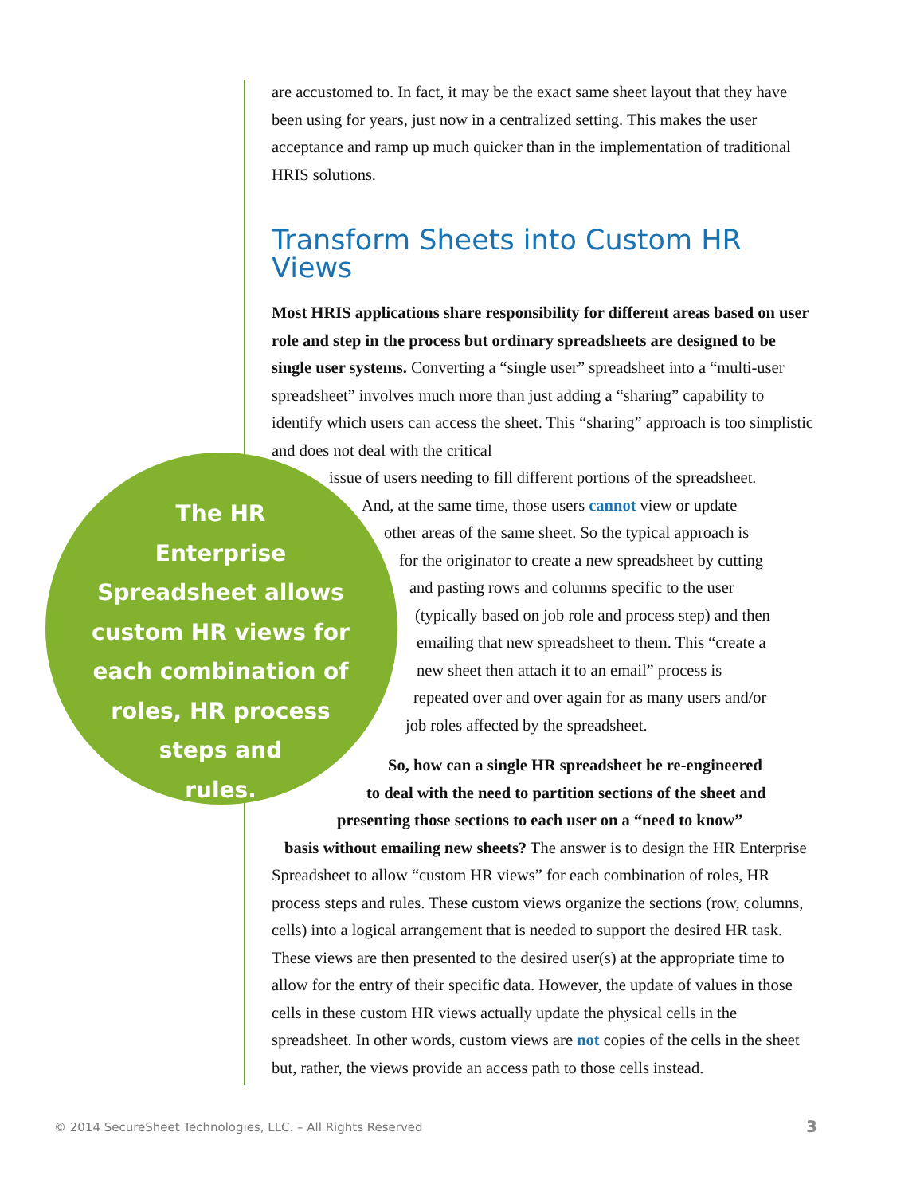are accustomed to. In fact, it may be the exact same sheet layout that they have been using for years, just now in a centralized setting. This makes the user acceptance and ramp up much quicker than in the implementation of traditional HRIS solutions.
Transform Sheets into Custom HR Views
Most HRIS applications share responsibility for different areas based on user role and step in the process but ordinary spreadsheets are designed to be single user systems. Converting a “single user” spreadsheet into a “multi-user spreadsheet” involves much more than just adding a “sharing” capability to identify which users can access the sheet. This “sharing” approach is too simplistic and does not deal with the critical
issue of users needing to fill different portions of the spreadsheet.
And, at the same time, those users cannot view or update
other areas of the same sheet. So the typical approach is
for the originator to create a new spreadsheet by cutting
and pasting rows and columns specific to the user
(typically based on job role and process step) and then
emailing that new spreadsheet to them. This “create a
new sheet then attach it to an email” process is
repeated over and over again for as many users and/or
job roles affected by the spreadsheet.
So, how can a single HR spreadsheet be re-engineered
to deal with the need to partition sections of the sheet and
presenting those sections to each user on a “need to know”
basis without emailing new sheets? The answer is to design the HR Enterprise Spreadsheet to allow “custom HR views” for each combination of roles, HR process steps and rules. These custom views organize the sections (row, columns, cells) into a logical arrangement that is needed to support the desired HR task. These views are then presented to the desired user(s) at the appropriate time to allow for the entry of their specific data. However, the update of values in those cells in these custom HR views actually update the physical cells in the spreadsheet. In other words, custom views are not copies of the cells in the sheet but, rather, the views provide an access path to those cells instead.
The HR
Enterprise Spreadsheet allows custom HR views for each combination of roles, HR process steps and
rules.
© 2014 SecureSheet Technologies, LLC. – All Rights Reserved
3